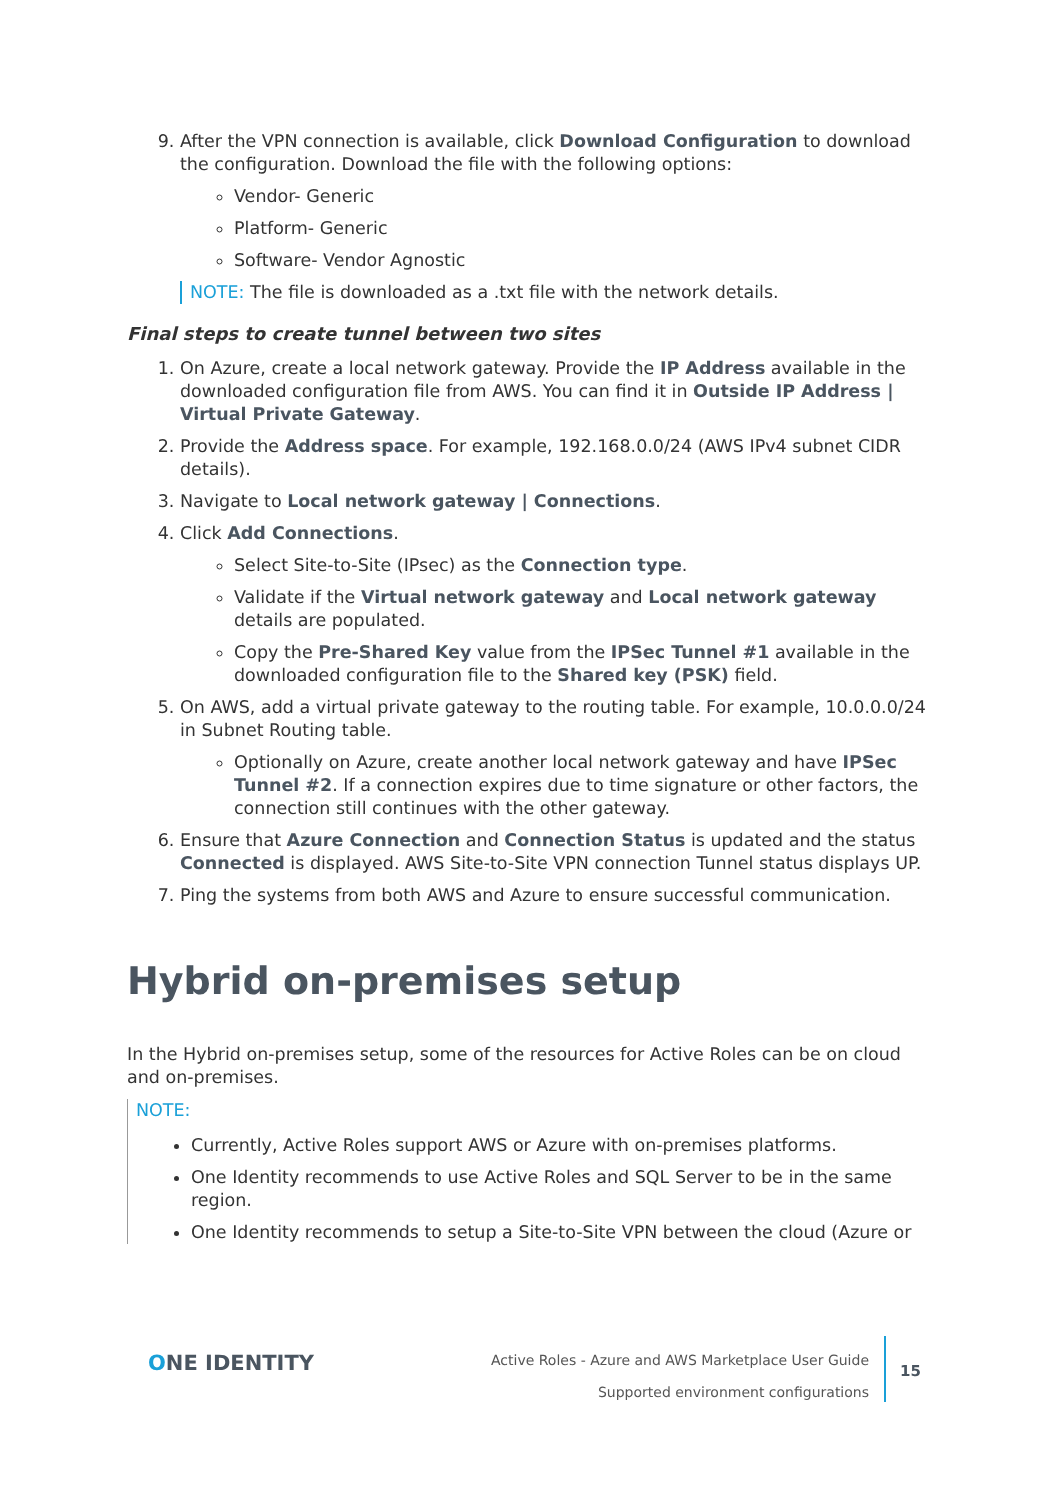9. After the VPN connection is available, click Download Configuration to download the configuration. Download the file with the following options:
Vendor- Generic
Platform- Generic
Software- Vendor Agnostic
NOTE: The file is downloaded as a .txt file with the network details.
Final steps to create tunnel between two sites
1. On Azure, create a local network gateway. Provide the IP Address available in the downloaded configuration file from AWS. You can find it in Outside IP Address | Virtual Private Gateway.
2. Provide the Address space. For example, 192.168.0.0/24 (AWS IPv4 subnet CIDR details).
3. Navigate to Local network gateway | Connections.
4. Click Add Connections.
Select Site-to-Site (IPsec) as the Connection type.
Validate if the Virtual network gateway and Local network gateway details are populated.
Copy the Pre-Shared Key value from the IPSec Tunnel #1 available in the downloaded configuration file to the Shared key (PSK) field.
5. On AWS, add a virtual private gateway to the routing table. For example, 10.0.0.0/24 in Subnet Routing table.
Optionally on Azure, create another local network gateway and have IPSec Tunnel #2. If a connection expires due to time signature or other factors, the connection still continues with the other gateway.
6. Ensure that Azure Connection and Connection Status is updated and the status Connected is displayed. AWS Site-to-Site VPN connection Tunnel status displays UP.
7. Ping the systems from both AWS and Azure to ensure successful communication.
Hybrid on-premises setup
In the Hybrid on-premises setup, some of the resources for Active Roles can be on cloud and on-premises.
NOTE:
Currently, Active Roles support AWS or Azure with on-premises platforms.
One Identity recommends to use Active Roles and SQL Server to be in the same region.
One Identity recommends to setup a Site-to-Site VPN between the cloud (Azure or
ONE IDENTITY
Active Roles - Azure and AWS Marketplace User Guide
Supported environment configurations
15